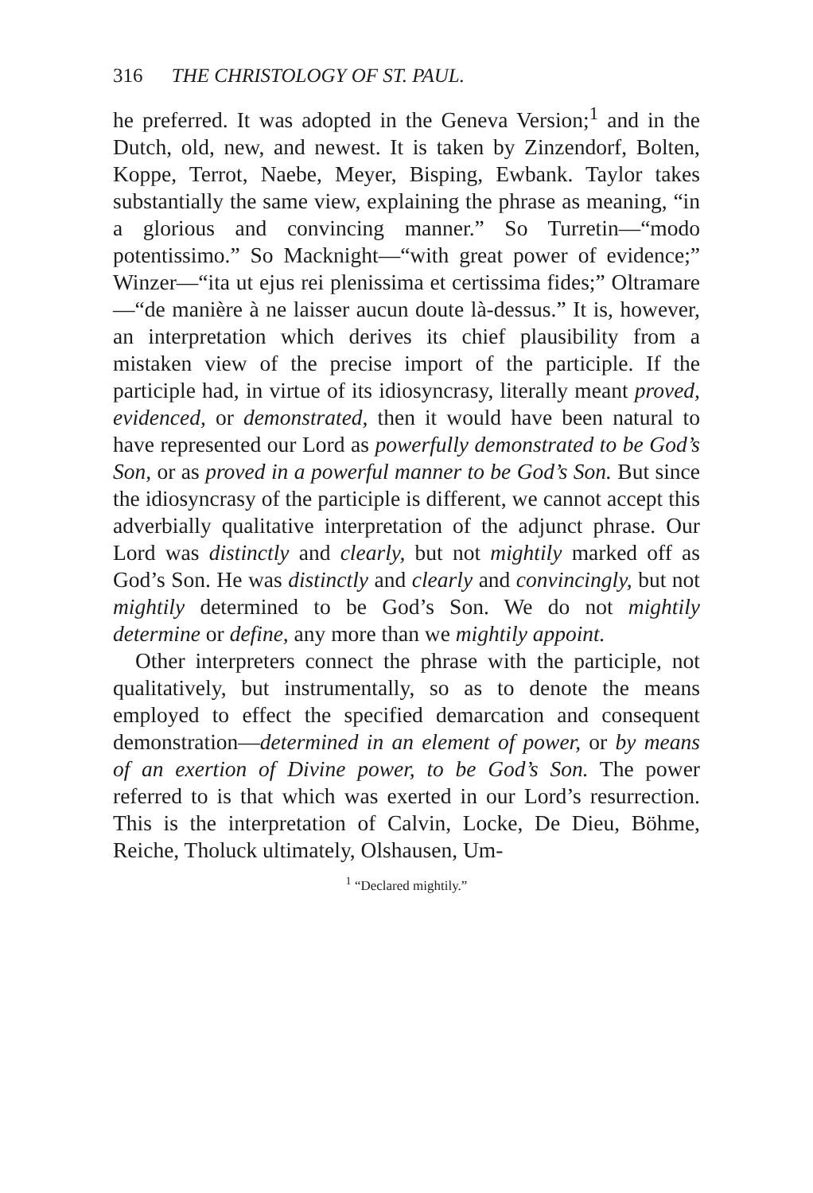316 THE CHRISTOLOGY OF ST. PAUL.
he preferred. It was adopted in the Geneva Version;<sup>1</sup> and in the Dutch, old, new, and newest. It is taken by Zinzendorf, Bolten, Koppe, Terrot, Naebe, Meyer, Bisping, Ewbank. Taylor takes substantially the same view, explaining the phrase as meaning, “in a glorious and convincing manner.” So Turretin—“modo potentissimo.” So Macknight—“with great power of evidence;” Winzer—“ita ut ejus rei plenissima et certissima fides;” Oltramare—“de manière à ne laisser aucun doute là-dessus.” It is, however, an interpretation which derives its chief plausibility from a mistaken view of the precise import of the participle. If the participle had, in virtue of its idiosyncrasy, literally meant proved, evidenced, or demonstrated, then it would have been natural to have represented our Lord as powerfully demonstrated to be God’s Son, or as proved in a powerful manner to be God’s Son. But since the idiosyncrasy of the participle is different, we cannot accept this adverbially qualitative interpretation of the adjunct phrase. Our Lord was distinctly and clearly, but not mightily marked off as God’s Son. He was distinctly and clearly and convincingly, but not mightily determined to be God’s Son. We do not mightily determine or define, any more than we mightily appoint.
Other interpreters connect the phrase with the participle, not qualitatively, but instrumentally, so as to denote the means employed to effect the specified demarcation and consequent demonstration—determined in an element of power, or by means of an exertion of Divine power, to be God’s Son. The power referred to is that which was exerted in our Lord’s resurrection. This is the interpretation of Calvin, Locke, De Dieu, Böhme, Reiche, Tholuck ultimately, Olshausen, Um-
<sup>1</sup> “Declared mightily.”